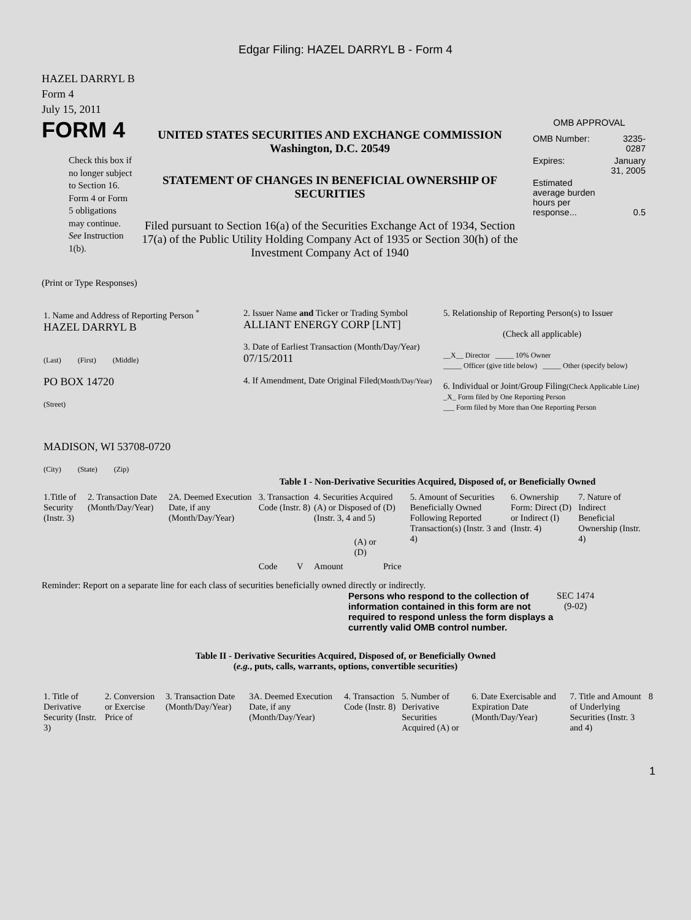Edgar Filing: HAZEL DARRYL B - Form 4
HAZEL DARRYL B
Form 4
July 15, 2011
FORM 4
Check this box if no longer subject to Section 16. Form 4 or Form 5 obligations may continue. See Instruction 1(b).
UNITED STATES SECURITIES AND EXCHANGE COMMISSION
Washington, D.C. 20549
STATEMENT OF CHANGES IN BENEFICIAL OWNERSHIP OF SECURITIES
Filed pursuant to Section 16(a) of the Securities Exchange Act of 1934, Section 17(a) of the Public Utility Holding Company Act of 1935 or Section 30(h) of the Investment Company Act of 1940
OMB APPROVAL
| OMB Number: | 3235-0287 |
| Expires: | January 31, 2005 |
| Estimated average burden hours per response... | 0.5 |
(Print or Type Responses)
| 1. Name and Address of Reporting Person <sup>*</sup> HAZEL DARRYL B (Last) (First) (Middle) PO BOX 14720 (Street) MADISON, WI 53708-0720 (City) (State) (Zip) | 2. Issuer Name and Ticker or Trading Symbol ALLIANT ENERGY CORP [LNT] 3. Date of Earliest Transaction (Month/Day/Year) 07/15/2011 4. If Amendment, Date Original Filed (Month/Day/Year) | 5. Relationship of Reporting Person(s) to Issuer (Check all applicable) __X__ Director _____ 10% Owner _____ Officer (give title below) _____ Other (specify below) 6. Individual or Joint/Group Filing (Check Applicable Line) _X_ Form filed by One Reporting Person ___ Form filed by More than One Reporting Person |
Table I - Non-Derivative Securities Acquired, Disposed of, or Beneficially Owned
| 1.Title of Security (Instr. 3) | 2. Transaction Date (Month/Day/Year) | 2A. Deemed Execution Date, if any (Month/Day/Year) | 3. Transaction Code (Instr. 8) | | 4. Securities Acquired (A) or Disposed of (D) (Instr. 3, 4 and 5) | | | 5. Amount of Securities Beneficially Owned Following Reported Transaction(s) (Instr. 3 and 4) | 6. Ownership Form: Direct (D) or Indirect (I) (Instr. 4) | 7. Nature of Indirect Beneficial Ownership (Instr. 4) |
| | | | Code | V | Amount | (A) or (D) | Price | | | |
Reminder: Report on a separate line for each class of securities beneficially owned directly or indirectly.
Persons who respond to the collection of information contained in this form are not required to respond unless the form displays a currently valid OMB control number.
SEC 1474
(9-02)
Table II - Derivative Securities Acquired, Disposed of, or Beneficially Owned
(e.g., puts, calls, warrants, options, convertible securities)
| 1. Title of Derivative Security (Instr. 3) | 2. Conversion or Exercise Price of | 3. Transaction Date (Month/Day/Year) | 3A. Deemed Execution Date, if any (Month/Day/Year) | 4. Transaction Code (Instr. 8) | 5. Number of Derivative Securities Acquired (A) or | 6. Date Exercisable and Expiration Date (Month/Day/Year) | 7. Title and Amount of Underlying Securities (Instr. 3 and 4) | 8 |
1